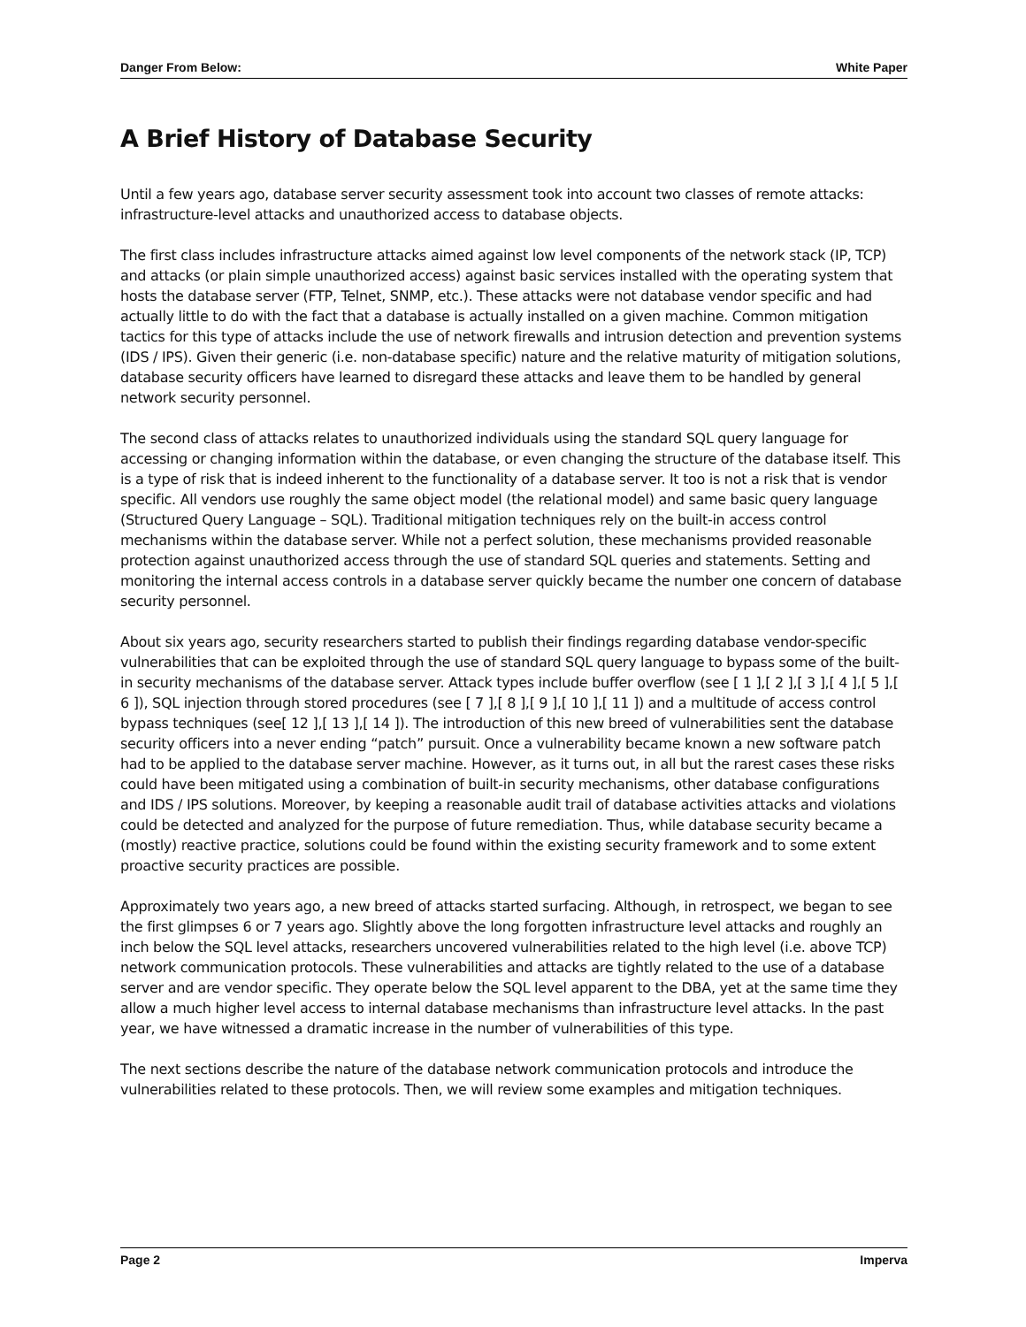Danger From Below: White Paper
A Brief History of Database Security
Until a few years ago, database server security assessment took into account two classes of remote attacks: infrastructure-level attacks and unauthorized access to database objects.
The first class includes infrastructure attacks aimed against low level components of the network stack (IP, TCP) and attacks (or plain simple unauthorized access) against basic services installed with the operating system that hosts the database server (FTP, Telnet, SNMP, etc.). These attacks were not database vendor specific and had actually little to do with the fact that a database is actually installed on a given machine. Common mitigation tactics for this type of attacks include the use of network firewalls and intrusion detection and prevention systems (IDS / IPS). Given their generic (i.e. non-database specific) nature and the relative maturity of mitigation solutions, database security officers have learned to disregard these attacks and leave them to be handled by general network security personnel.
The second class of attacks relates to unauthorized individuals using the standard SQL query language for accessing or changing information within the database, or even changing the structure of the database itself. This is a type of risk that is indeed inherent to the functionality of a database server. It too is not a risk that is vendor specific. All vendors use roughly the same object model (the relational model) and same basic query language (Structured Query Language – SQL). Traditional mitigation techniques rely on the built-in access control mechanisms within the database server. While not a perfect solution, these mechanisms provided reasonable protection against unauthorized access through the use of standard SQL queries and statements. Setting and monitoring the internal access controls in a database server quickly became the number one concern of database security personnel.
About six years ago, security researchers started to publish their findings regarding database vendor-specific vulnerabilities that can be exploited through the use of standard SQL query language to bypass some of the built-in security mechanisms of the database server. Attack types include buffer overflow (see [ 1 ],[ 2 ],[ 3 ],[ 4 ],[ 5 ],[ 6 ]), SQL injection through stored procedures (see [ 7 ],[ 8 ],[ 9 ],[ 10 ],[ 11 ]) and a multitude of access control bypass techniques (see[ 12 ],[ 13 ],[ 14 ]). The introduction of this new breed of vulnerabilities sent the database security officers into a never ending “patch” pursuit. Once a vulnerability became known a new software patch had to be applied to the database server machine. However, as it turns out, in all but the rarest cases these risks could have been mitigated using a combination of built-in security mechanisms, other database configurations and IDS / IPS solutions. Moreover, by keeping a reasonable audit trail of database activities attacks and violations could be detected and analyzed for the purpose of future remediation. Thus, while database security became a (mostly) reactive practice, solutions could be found within the existing security framework and to some extent proactive security practices are possible.
Approximately two years ago, a new breed of attacks started surfacing. Although, in retrospect, we began to see the first glimpses 6 or 7 years ago. Slightly above the long forgotten infrastructure level attacks and roughly an inch below the SQL level attacks, researchers uncovered vulnerabilities related to the high level (i.e. above TCP) network communication protocols. These vulnerabilities and attacks are tightly related to the use of a database server and are vendor specific. They operate below the SQL level apparent to the DBA, yet at the same time they allow a much higher level access to internal database mechanisms than infrastructure level attacks. In the past year, we have witnessed a dramatic increase in the number of vulnerabilities of this type.
The next sections describe the nature of the database network communication protocols and introduce the vulnerabilities related to these protocols. Then, we will review some examples and mitigation techniques.
Page 2 Imperva